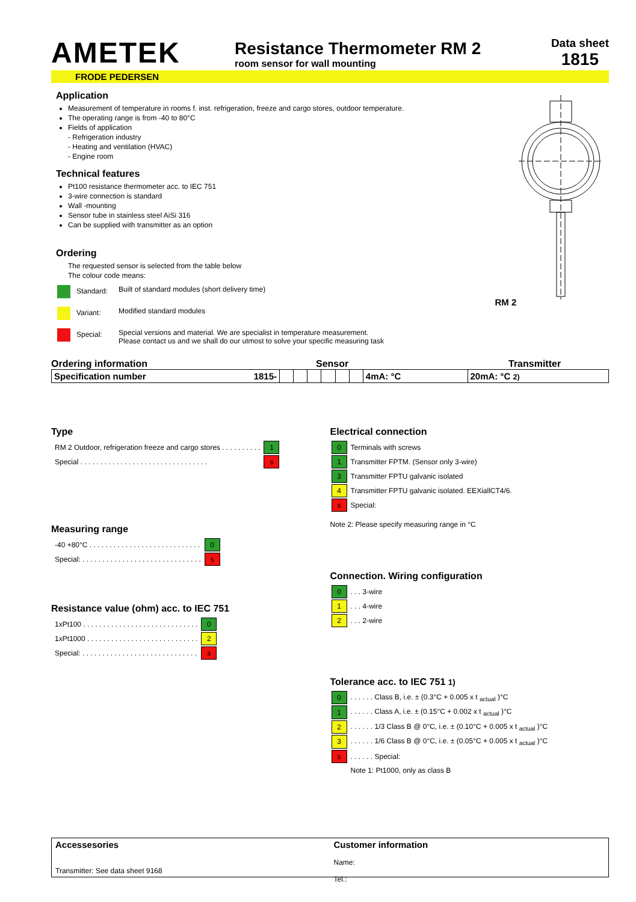AMETEK
Resistance Thermometer RM 2
room sensor for wall mounting
Data sheet
1815
FRODE PEDERSEN
Application
Measurement of temperature in rooms f. inst. refrigeration, freeze and cargo stores, outdoor temperature.
The operating range is from -40 to 80°C
Fields of application
- Refrigeration industry
- Heating and ventilation (HVAC)
- Engine room
Technical features
Pt100 resistance thermometer acc. to IEC 751
3-wire connection is standard
Wall -mounting
Sensor tube in stainless steel AiSi 316
Can be supplied with transmitter as an option
Ordering
The requested sensor is selected from the table below
The colour code means:
| Standard: | Built of standard modules (short delivery time) |
| Variant: | Modified standard modules |
| Special: | Special versions and material. We are specialist in temperature measurement. Please contact us and we shall do our utmost to solve your specific measuring task |
RM 2
Ordering information Sensor Transmitter
| Specification number 1815- | | | | | | | 4mA: °C | 20mA: °C 2) |
Type
| RM 2 Outdoor, refrigeration freeze and cargo stores . . . . . . . . . . | 1 |
| Special . . . . . . . . . . . . . . . . . . . . . . . . . . . . . . . . | s |
Measuring range
| -40 +80°C . . . . . . . . . . . . . . . . . . . . . . . . . . . . | 0 |
| Special: . . . . . . . . . . . . . . . . . . . . . . . . . . . . . . | s |
Resistance value (ohm) acc. to IEC 751
| 1xPt100 . . . . . . . . . . . . . . . . . . . . . . . . . . . . . | 0 |
| 1xPt1000 . . . . . . . . . . . . . . . . . . . . . . . . . . . . | 2 |
| Special: . . . . . . . . . . . . . . . . . . . . . . . . . . . . . | s |
Electrical connection
| 0 | Terminals with screws |
| 1 | Transmitter FPTM. (Sensor only 3-wire) |
| 3 | Transmitter FPTU galvanic isolated |
| 4 | Transmitter FPTU galvanic isolated. EEXiallCT4/6. |
| s | Special: |
Note 2: Please specify measuring range in °C
Connection. Wiring configuration
| 0 | . . . 3-wire |
| 1 | . . . 4-wire |
| 2 | . . . 2-wire |
Tolerance acc. to IEC 751 1)
| 0 | . . . . . . Class B, i.e. ± (0.3°C + 0.005 x t <sub>actual</sub> )°C |
| 1 | . . . . . . Class A, i.e. ± (0.15°C + 0.002 x t <sub>actual</sub> )°C |
| 2 | . . . . . . 1/3 Class B @ 0°C, i.e. ± (0.10°C + 0.005 x t <sub>actual</sub> )°C |
| 3 | . . . . . . 1/6 Class B @ 0°C, i.e. ± (0.05°C + 0.005 x t <sub>actual</sub> )°C |
| s | . . . . . . Special: |
| | Note 1: Pt1000, only as class B |
Accessesories
Transmitter: See data sheet 9168
Customer information
Name:
Tel.: